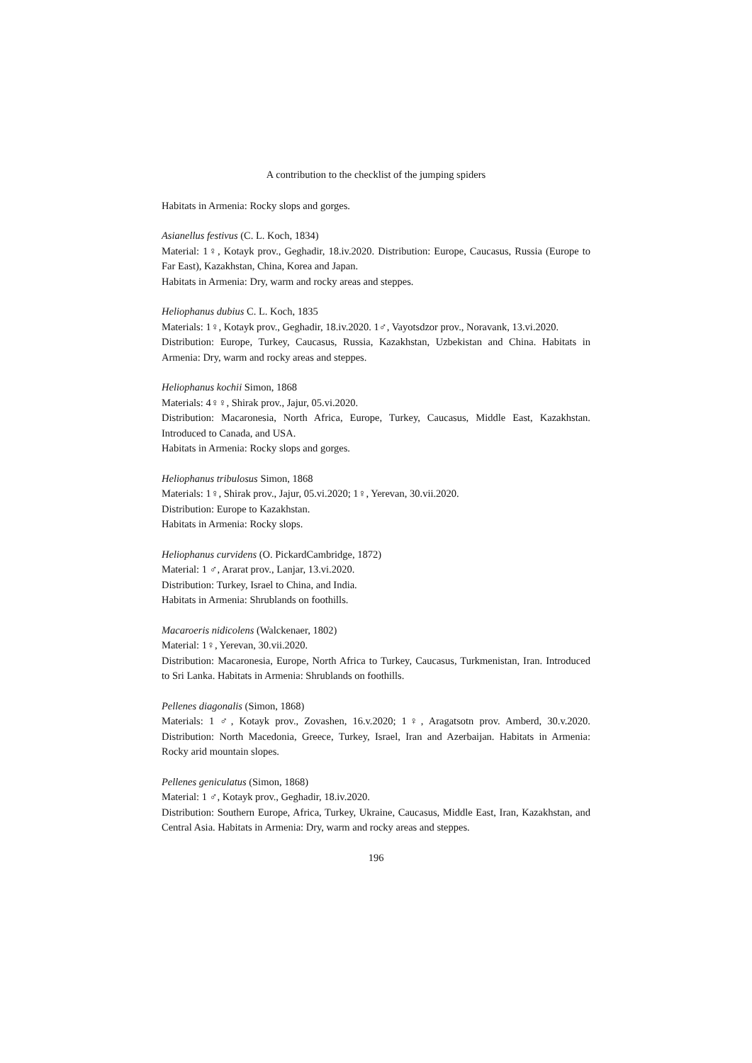A contribution to the checklist of the jumping spiders
Habitats in Armenia: Rocky slops and gorges.
Asianellus festivus (C. L. Koch, 1834)
Material: 1♀, Kotayk prov., Geghadir, 18.iv.2020. Distribution: Europe, Caucasus, Russia (Europe to Far East), Kazakhstan, China, Korea and Japan.
Habitats in Armenia: Dry, warm and rocky areas and steppes.
Heliophanus dubius C. L. Koch, 1835
Materials: 1♀, Kotayk prov., Geghadir, 18.iv.2020. 1♂, Vayotsdzor prov., Noravank, 13.vi.2020.
Distribution: Europe, Turkey, Caucasus, Russia, Kazakhstan, Uzbekistan and China. Habitats in Armenia: Dry, warm and rocky areas and steppes.
Heliophanus kochii Simon, 1868
Materials: 4♀♀, Shirak prov., Jajur, 05.vi.2020.
Distribution: Macaronesia, North Africa, Europe, Turkey, Caucasus, Middle East, Kazakhstan. Introduced to Canada, and USA.
Habitats in Armenia: Rocky slops and gorges.
Heliophanus tribulosus Simon, 1868
Materials: 1♀, Shirak prov., Jajur, 05.vi.2020; 1♀, Yerevan, 30.vii.2020.
Distribution: Europe to Kazakhstan.
Habitats in Armenia: Rocky slops.
Heliophanus curvidens (O. PickardCambridge, 1872)
Material: 1 ♂, Ararat prov., Lanjar, 13.vi.2020.
Distribution: Turkey, Israel to China, and India.
Habitats in Armenia: Shrublands on foothills.
Macaroeris nidicolens (Walckenaer, 1802)
Material: 1♀, Yerevan, 30.vii.2020.
Distribution: Macaronesia, Europe, North Africa to Turkey, Caucasus, Turkmenistan, Iran. Introduced to Sri Lanka. Habitats in Armenia: Shrublands on foothills.
Pellenes diagonalis (Simon, 1868)
Materials: 1 ♂, Kotayk prov., Zovashen, 16.v.2020; 1♀, Aragatsotn prov. Amberd, 30.v.2020. Distribution: North Macedonia, Greece, Turkey, Israel, Iran and Azerbaijan. Habitats in Armenia: Rocky arid mountain slopes.
Pellenes geniculatus (Simon, 1868)
Material: 1 ♂, Kotayk prov., Geghadir, 18.iv.2020.
Distribution: Southern Europe, Africa, Turkey, Ukraine, Caucasus, Middle East, Iran, Kazakhstan, and Central Asia. Habitats in Armenia: Dry, warm and rocky areas and steppes.
196